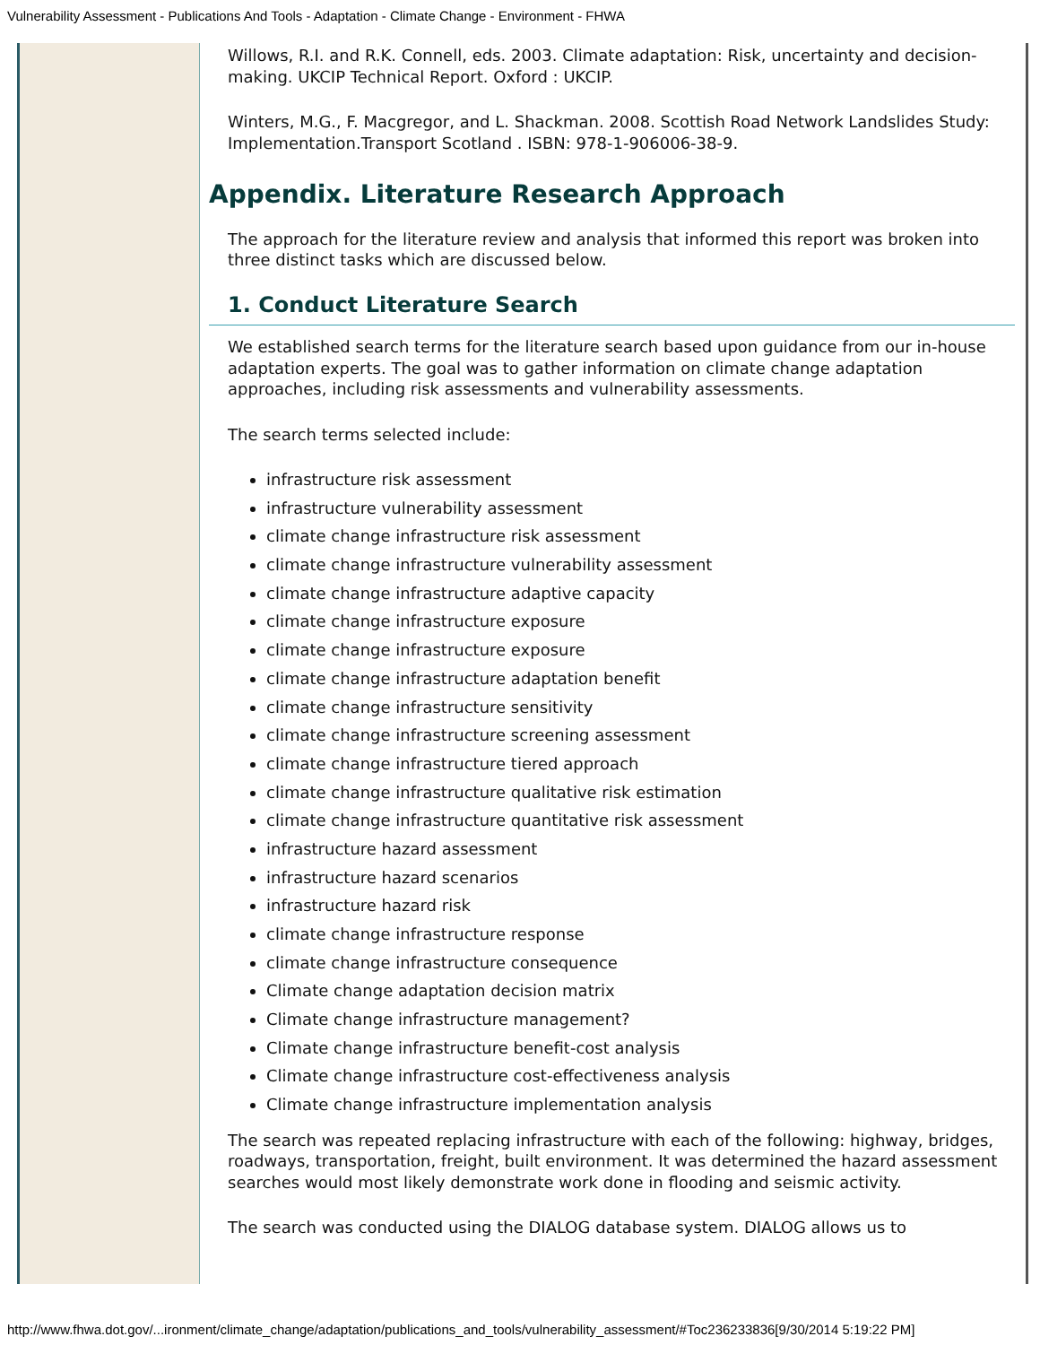Vulnerability Assessment - Publications And Tools - Adaptation - Climate Change - Environment - FHWA
Willows, R.I. and R.K. Connell, eds. 2003. Climate adaptation: Risk, uncertainty and decision-making. UKCIP Technical Report. Oxford : UKCIP.
Winters, M.G., F. Macgregor, and L. Shackman. 2008. Scottish Road Network Landslides Study: Implementation.Transport Scotland . ISBN: 978-1-906006-38-9.
Appendix. Literature Research Approach
The approach for the literature review and analysis that informed this report was broken into three distinct tasks which are discussed below.
1. Conduct Literature Search
We established search terms for the literature search based upon guidance from our in-house adaptation experts. The goal was to gather information on climate change adaptation approaches, including risk assessments and vulnerability assessments.
The search terms selected include:
infrastructure risk assessment
infrastructure vulnerability assessment
climate change infrastructure risk assessment
climate change infrastructure vulnerability assessment
climate change infrastructure adaptive capacity
climate change infrastructure exposure
climate change infrastructure exposure
climate change infrastructure adaptation benefit
climate change infrastructure sensitivity
climate change infrastructure screening assessment
climate change infrastructure tiered approach
climate change infrastructure qualitative risk estimation
climate change infrastructure quantitative risk assessment
infrastructure hazard assessment
infrastructure hazard scenarios
infrastructure hazard risk
climate change infrastructure response
climate change infrastructure consequence
Climate change adaptation decision matrix
Climate change infrastructure management?
Climate change infrastructure benefit-cost analysis
Climate change infrastructure cost-effectiveness analysis
Climate change infrastructure implementation analysis
The search was repeated replacing infrastructure with each of the following: highway, bridges, roadways, transportation, freight, built environment. It was determined the hazard assessment searches would most likely demonstrate work done in flooding and seismic activity.
The search was conducted using the DIALOG database system. DIALOG allows us to
http://www.fhwa.dot.gov/...ironment/climate_change/adaptation/publications_and_tools/vulnerability_assessment/#Toc236233836[9/30/2014 5:19:22 PM]